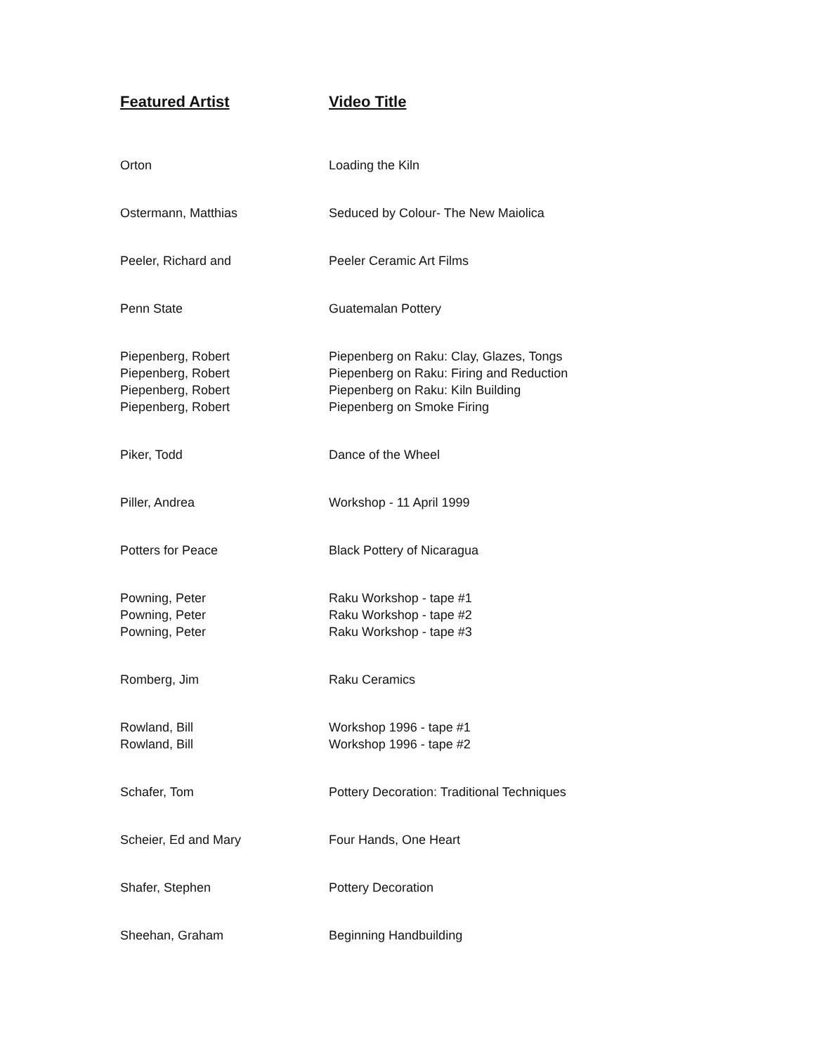| Featured Artist | Video Title |
| --- | --- |
| Orton | Loading the Kiln |
| Ostermann, Matthias | Seduced by Colour- The New Maiolica |
| Peeler, Richard and | Peeler Ceramic Art Films |
| Penn State | Guatemalan Pottery |
| Piepenberg, Robert | Piepenberg on Raku: Clay, Glazes, Tongs |
| Piepenberg, Robert | Piepenberg on Raku: Firing and Reduction |
| Piepenberg, Robert | Piepenberg on Raku: Kiln Building |
| Piepenberg, Robert | Piepenberg on Smoke Firing |
| Piker, Todd | Dance of the Wheel |
| Piller, Andrea | Workshop - 11 April 1999 |
| Potters for Peace | Black Pottery of Nicaragua |
| Powning, Peter | Raku Workshop - tape #1 |
| Powning, Peter | Raku Workshop - tape #2 |
| Powning, Peter | Raku Workshop - tape #3 |
| Romberg, Jim | Raku Ceramics |
| Rowland, Bill | Workshop 1996 - tape #1 |
| Rowland, Bill | Workshop 1996 - tape #2 |
| Schafer, Tom | Pottery Decoration: Traditional Techniques |
| Scheier, Ed and Mary | Four Hands, One Heart |
| Shafer, Stephen | Pottery Decoration |
| Sheehan, Graham | Beginning Handbuilding |